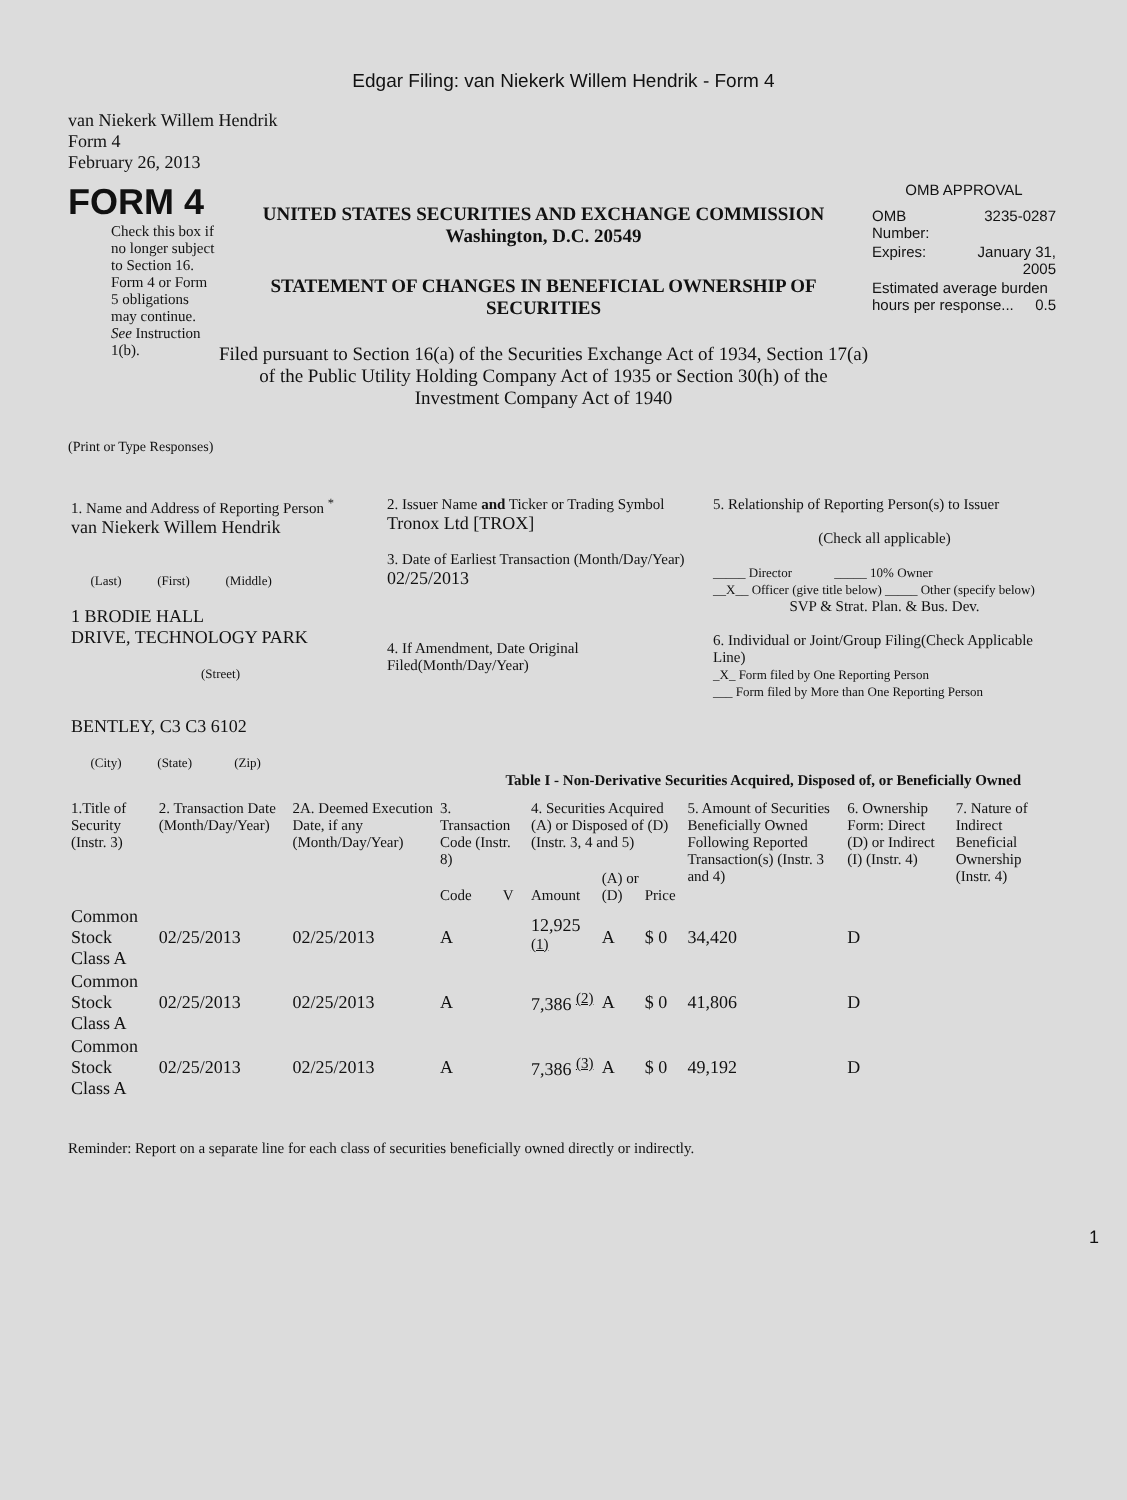Edgar Filing: van Niekerk Willem Hendrik - Form 4
van Niekerk Willem Hendrik
Form 4
February 26, 2013
FORM 4
Check this box if no longer subject to Section 16. Form 4 or Form 5 obligations may continue. See Instruction 1(b).
UNITED STATES SECURITIES AND EXCHANGE COMMISSION
Washington, D.C. 20549
STATEMENT OF CHANGES IN BENEFICIAL OWNERSHIP OF SECURITIES
Filed pursuant to Section 16(a) of the Securities Exchange Act of 1934, Section 17(a) of the Public Utility Holding Company Act of 1935 or Section 30(h) of the Investment Company Act of 1940
OMB APPROVAL
| OMB Number: | 3235-0287 |
| Expires: | January 31, 2005 |
| Estimated average burden hours per response... 0.5 | |
(Print or Type Responses)
| 1. Name and Address of Reporting Person <sup>*</sup> van Niekerk Willem Hendrik (Last) (First) (Middle) 1 BRODIE HALL DRIVE, TECHNOLOGY PARK (Street) BENTLEY, C3 C3 6102 (City) (State) (Zip) | 2. Issuer Name and Ticker or Trading Symbol Tronox Ltd [TROX] 3. Date of Earliest Transaction (Month/Day/Year) 02/25/2013 4. If Amendment, Date Original Filed(Month/Day/Year) | 5. Relationship of Reporting Person(s) to Issuer (Check all applicable) _____ Director _____ 10% Owner __X__ Officer (give title below) _____ Other (specify below) SVP & Strat. Plan. & Bus. Dev. 6. Individual or Joint/Group Filing(Check Applicable Line) _X_ Form filed by One Reporting Person ___ Form filed by More than One Reporting Person |
Table I - Non-Derivative Securities Acquired, Disposed of, or Beneficially Owned
| 1.Title of Security (Instr. 3) | 2. Transaction Date (Month/Day/Year) | 2A. Deemed Execution Date, if any (Month/Day/Year) | 3. Transaction Code (Instr. 8) | | 4. Securities Acquired (A) or Disposed of (D) (Instr. 3, 4 and 5) | | | 5. Amount of Securities Beneficially Owned Following Reported Transaction(s) (Instr. 3 and 4) | 6. Ownership Form: Direct (D) or Indirect (I) (Instr. 4) | 7. Nature of Indirect Beneficial Ownership (Instr. 4) |
| --- | --- | --- | --- | --- | --- | --- | --- | --- | --- | --- |
| | | | Code | V | Amount | (A) or (D) | Price | | | |
| Common Stock Class A | 02/25/2013 | 02/25/2013 | A | | 12,925 <sup>(1)</sup> | A | $ 0 | 34,420 | D | |
| Common Stock Class A | 02/25/2013 | 02/25/2013 | A | | 7,386 <sup>(2)</sup> | A | $ 0 | 41,806 | D | |
| Common Stock Class A | 02/25/2013 | 02/25/2013 | A | | 7,386 <sup>(3)</sup> | A | $ 0 | 49,192 | D | |
Reminder: Report on a separate line for each class of securities beneficially owned directly or indirectly.
1